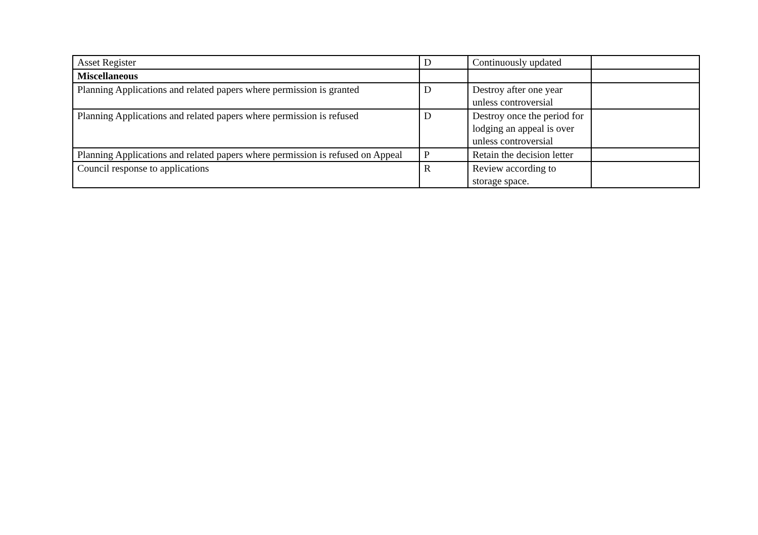| Asset Register | D | Continuously updated | |
| Miscellaneous | | | |
| Planning Applications and related papers where permission is granted | D | Destroy after one year unless controversial | |
| Planning Applications and related papers where permission is refused | D | Destroy once the period for lodging an appeal is over unless controversial | |
| Planning Applications and related papers where permission is refused on Appeal | P | Retain the decision letter | |
| Council response to applications | R | Review according to storage space. | |